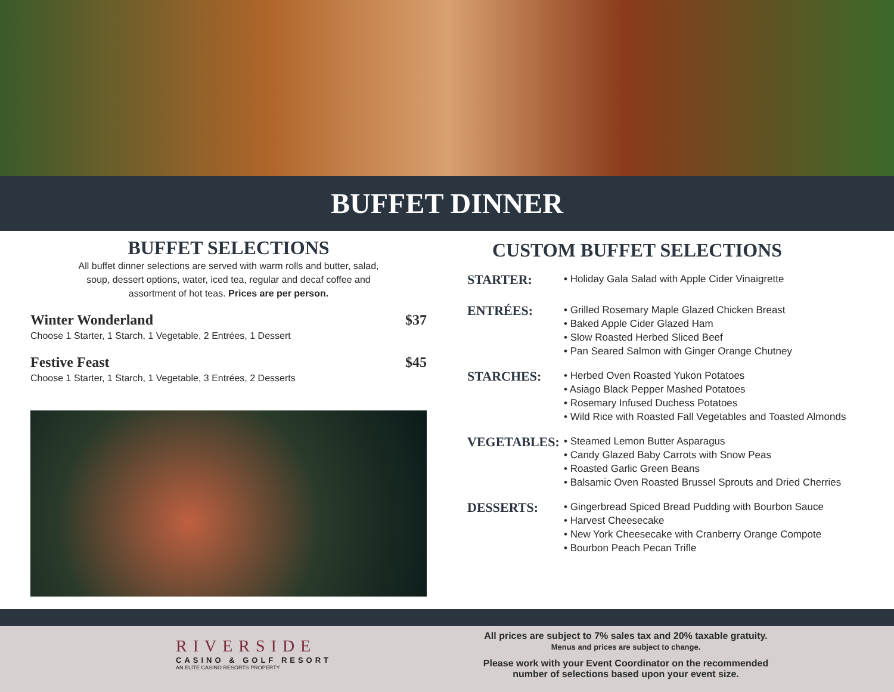BUFFET DINNER
BUFFET SELECTIONS
All buffet dinner selections are served with warm rolls and butter, salad,
soup, dessert options, water, iced tea, regular and decaf coffee and
assortment of hot teas. Prices are per person.
Winter Wonderland $37
Choose 1 Starter, 1 Starch, 1 Vegetable, 2 Entrées, 1 Dessert
Festive Feast $45
Choose 1 Starter, 1 Starch, 1 Vegetable, 3 Entrées, 2 Desserts
CUSTOM BUFFET SELECTIONS
STARTER:
• Holiday Gala Salad with Apple Cider Vinaigrette
ENTRÉES:
• Grilled Rosemary Maple Glazed Chicken Breast
• Baked Apple Cider Glazed Ham
• Slow Roasted Herbed Sliced Beef
• Pan Seared Salmon with Ginger Orange Chutney
STARCHES:
• Herbed Oven Roasted Yukon Potatoes
• Asiago Black Pepper Mashed Potatoes
• Rosemary Infused Duchess Potatoes
• Wild Rice with Roasted Fall Vegetables and Toasted Almonds
VEGETABLES:
• Steamed Lemon Butter Asparagus
• Candy Glazed Baby Carrots with Snow Peas
• Roasted Garlic Green Beans
• Balsamic Oven Roasted Brussel Sprouts and Dried Cherries
DESSERTS:
• Gingerbread Spiced Bread Pudding with Bourbon Sauce
• Harvest Cheesecake
• New York Cheesecake with Cranberry Orange Compote
• Bourbon Peach Pecan Trifle
RIVERSIDE
CASINO & GOLF RESORT
AN ELITE CASINO RESORTS PROPERTY
All prices are subject to 7% sales tax and 20% taxable gratuity.
Menus and prices are subject to change.
Please work with your Event Coordinator on the recommended
number of selections based upon your event size.